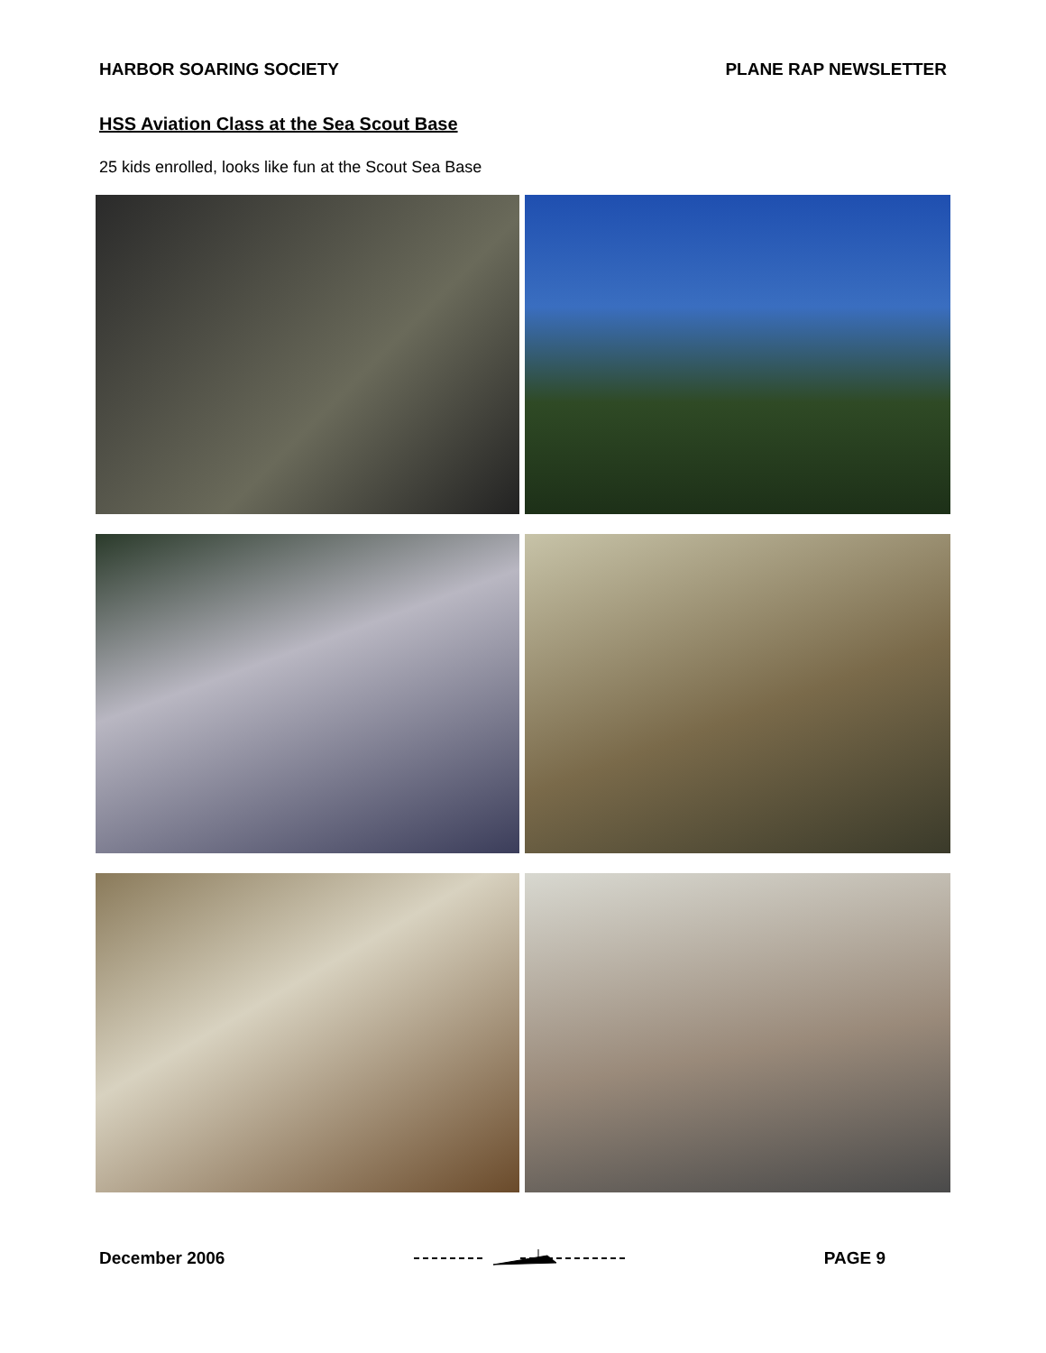HARBOR SOARING SOCIETY PLANE RAP NEWSLETTER
HSS Aviation Class at the Sea Scout Base
25 kids enrolled, looks like fun at the Scout Sea Base
December 2006 PAGE 9